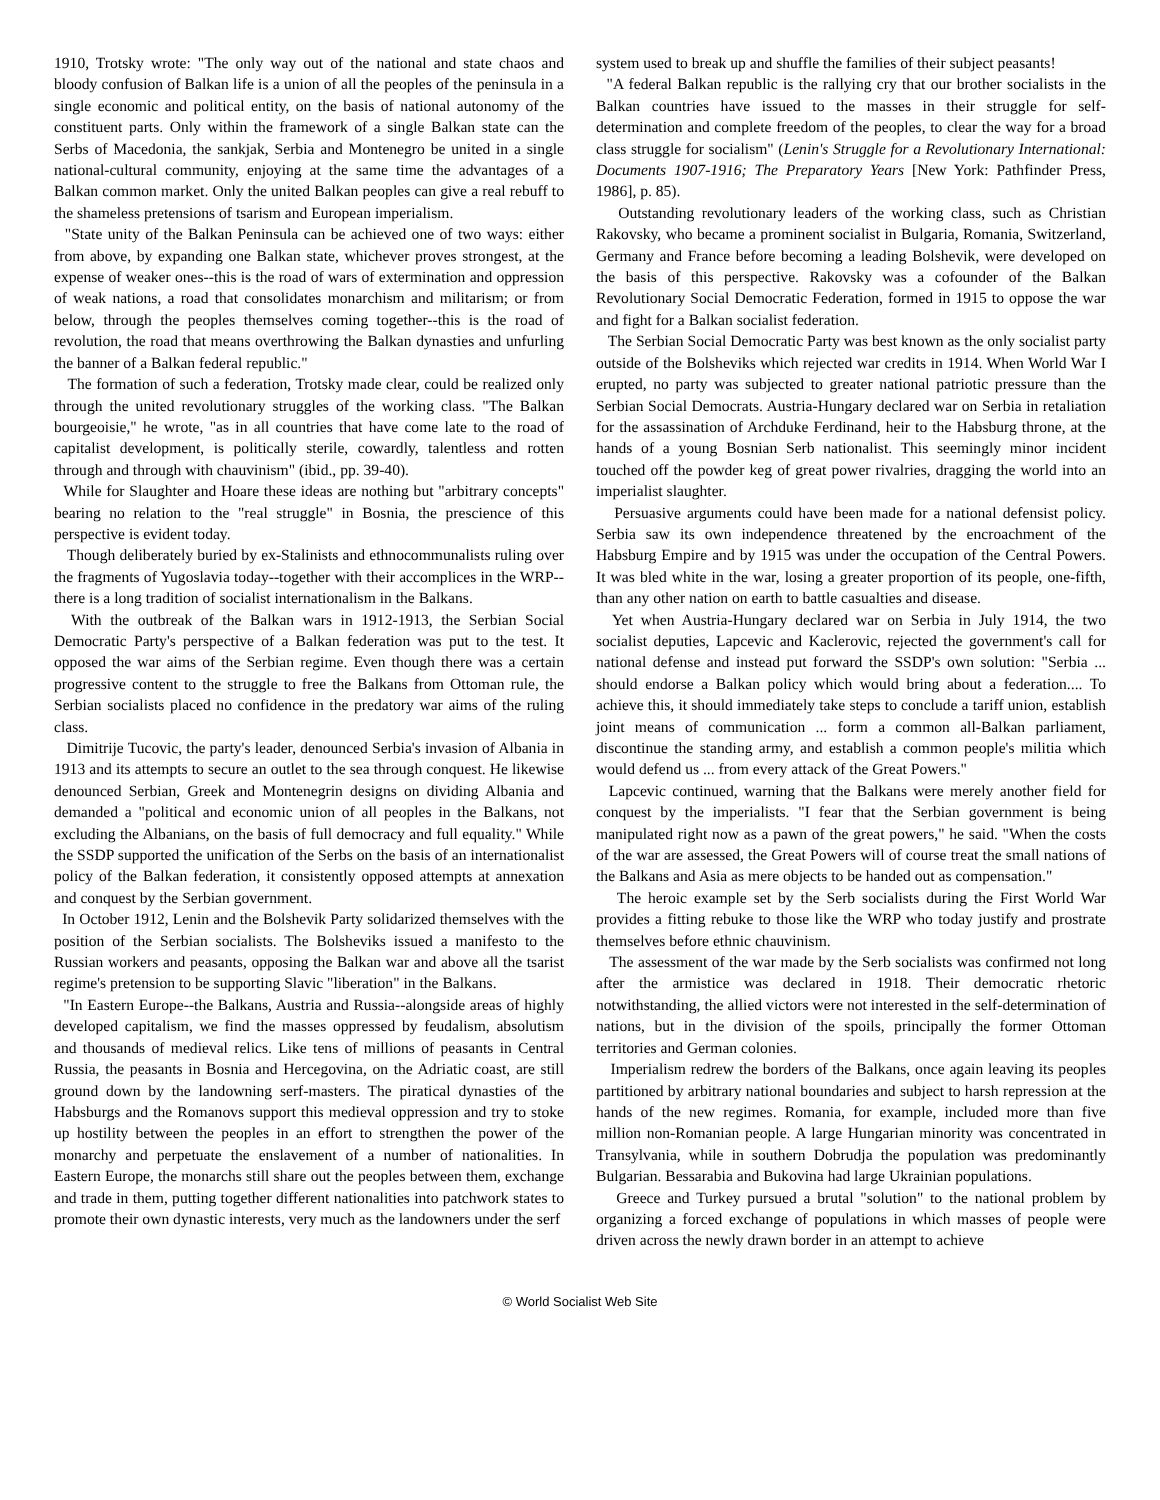1910, Trotsky wrote: "The only way out of the national and state chaos and bloody confusion of Balkan life is a union of all the peoples of the peninsula in a single economic and political entity, on the basis of national autonomy of the constituent parts. Only within the framework of a single Balkan state can the Serbs of Macedonia, the sankjak, Serbia and Montenegro be united in a single national-cultural community, enjoying at the same time the advantages of a Balkan common market. Only the united Balkan peoples can give a real rebuff to the shameless pretensions of tsarism and European imperialism.
"State unity of the Balkan Peninsula can be achieved one of two ways: either from above, by expanding one Balkan state, whichever proves strongest, at the expense of weaker ones--this is the road of wars of extermination and oppression of weak nations, a road that consolidates monarchism and militarism; or from below, through the peoples themselves coming together--this is the road of revolution, the road that means overthrowing the Balkan dynasties and unfurling the banner of a Balkan federal republic."
The formation of such a federation, Trotsky made clear, could be realized only through the united revolutionary struggles of the working class. "The Balkan bourgeoisie," he wrote, "as in all countries that have come late to the road of capitalist development, is politically sterile, cowardly, talentless and rotten through and through with chauvinism" (ibid., pp. 39-40).
While for Slaughter and Hoare these ideas are nothing but "arbitrary concepts" bearing no relation to the "real struggle" in Bosnia, the prescience of this perspective is evident today.
Though deliberately buried by ex-Stalinists and ethnocommunalists ruling over the fragments of Yugoslavia today--together with their accomplices in the WRP--there is a long tradition of socialist internationalism in the Balkans.
With the outbreak of the Balkan wars in 1912-1913, the Serbian Social Democratic Party's perspective of a Balkan federation was put to the test. It opposed the war aims of the Serbian regime. Even though there was a certain progressive content to the struggle to free the Balkans from Ottoman rule, the Serbian socialists placed no confidence in the predatory war aims of the ruling class.
Dimitrije Tucovic, the party's leader, denounced Serbia's invasion of Albania in 1913 and its attempts to secure an outlet to the sea through conquest. He likewise denounced Serbian, Greek and Montenegrin designs on dividing Albania and demanded a "political and economic union of all peoples in the Balkans, not excluding the Albanians, on the basis of full democracy and full equality." While the SSDP supported the unification of the Serbs on the basis of an internationalist policy of the Balkan federation, it consistently opposed attempts at annexation and conquest by the Serbian government.
In October 1912, Lenin and the Bolshevik Party solidarized themselves with the position of the Serbian socialists. The Bolsheviks issued a manifesto to the Russian workers and peasants, opposing the Balkan war and above all the tsarist regime's pretension to be supporting Slavic "liberation" in the Balkans.
"In Eastern Europe--the Balkans, Austria and Russia--alongside areas of highly developed capitalism, we find the masses oppressed by feudalism, absolutism and thousands of medieval relics. Like tens of millions of peasants in Central Russia, the peasants in Bosnia and Hercegovina, on the Adriatic coast, are still ground down by the landowning serf-masters. The piratical dynasties of the Habsburgs and the Romanovs support this medieval oppression and try to stoke up hostility between the peoples in an effort to strengthen the power of the monarchy and perpetuate the enslavement of a number of nationalities. In Eastern Europe, the monarchs still share out the peoples between them, exchange and trade in them, putting together different nationalities into patchwork states to promote their own dynastic interests, very much as the landowners under the serf
system used to break up and shuffle the families of their subject peasants!
"A federal Balkan republic is the rallying cry that our brother socialists in the Balkan countries have issued to the masses in their struggle for self-determination and complete freedom of the peoples, to clear the way for a broad class struggle for socialism" (Lenin's Struggle for a Revolutionary International: Documents 1907-1916; The Preparatory Years [New York: Pathfinder Press, 1986], p. 85).
Outstanding revolutionary leaders of the working class, such as Christian Rakovsky, who became a prominent socialist in Bulgaria, Romania, Switzerland, Germany and France before becoming a leading Bolshevik, were developed on the basis of this perspective. Rakovsky was a cofounder of the Balkan Revolutionary Social Democratic Federation, formed in 1915 to oppose the war and fight for a Balkan socialist federation.
The Serbian Social Democratic Party was best known as the only socialist party outside of the Bolsheviks which rejected war credits in 1914. When World War I erupted, no party was subjected to greater national patriotic pressure than the Serbian Social Democrats. Austria-Hungary declared war on Serbia in retaliation for the assassination of Archduke Ferdinand, heir to the Habsburg throne, at the hands of a young Bosnian Serb nationalist. This seemingly minor incident touched off the powder keg of great power rivalries, dragging the world into an imperialist slaughter.
Persuasive arguments could have been made for a national defensist policy. Serbia saw its own independence threatened by the encroachment of the Habsburg Empire and by 1915 was under the occupation of the Central Powers. It was bled white in the war, losing a greater proportion of its people, one-fifth, than any other nation on earth to battle casualties and disease.
Yet when Austria-Hungary declared war on Serbia in July 1914, the two socialist deputies, Lapcevic and Kaclerovic, rejected the government's call for national defense and instead put forward the SSDP's own solution: "Serbia ... should endorse a Balkan policy which would bring about a federation.... To achieve this, it should immediately take steps to conclude a tariff union, establish joint means of communication ... form a common all-Balkan parliament, discontinue the standing army, and establish a common people's militia which would defend us ... from every attack of the Great Powers."
Lapcevic continued, warning that the Balkans were merely another field for conquest by the imperialists. "I fear that the Serbian government is being manipulated right now as a pawn of the great powers," he said. "When the costs of the war are assessed, the Great Powers will of course treat the small nations of the Balkans and Asia as mere objects to be handed out as compensation."
The heroic example set by the Serb socialists during the First World War provides a fitting rebuke to those like the WRP who today justify and prostrate themselves before ethnic chauvinism.
The assessment of the war made by the Serb socialists was confirmed not long after the armistice was declared in 1918. Their democratic rhetoric notwithstanding, the allied victors were not interested in the self-determination of nations, but in the division of the spoils, principally the former Ottoman territories and German colonies.
Imperialism redrew the borders of the Balkans, once again leaving its peoples partitioned by arbitrary national boundaries and subject to harsh repression at the hands of the new regimes. Romania, for example, included more than five million non-Romanian people. A large Hungarian minority was concentrated in Transylvania, while in southern Dobrudja the population was predominantly Bulgarian. Bessarabia and Bukovina had large Ukrainian populations.
Greece and Turkey pursued a brutal "solution" to the national problem by organizing a forced exchange of populations in which masses of people were driven across the newly drawn border in an attempt to achieve
© World Socialist Web Site